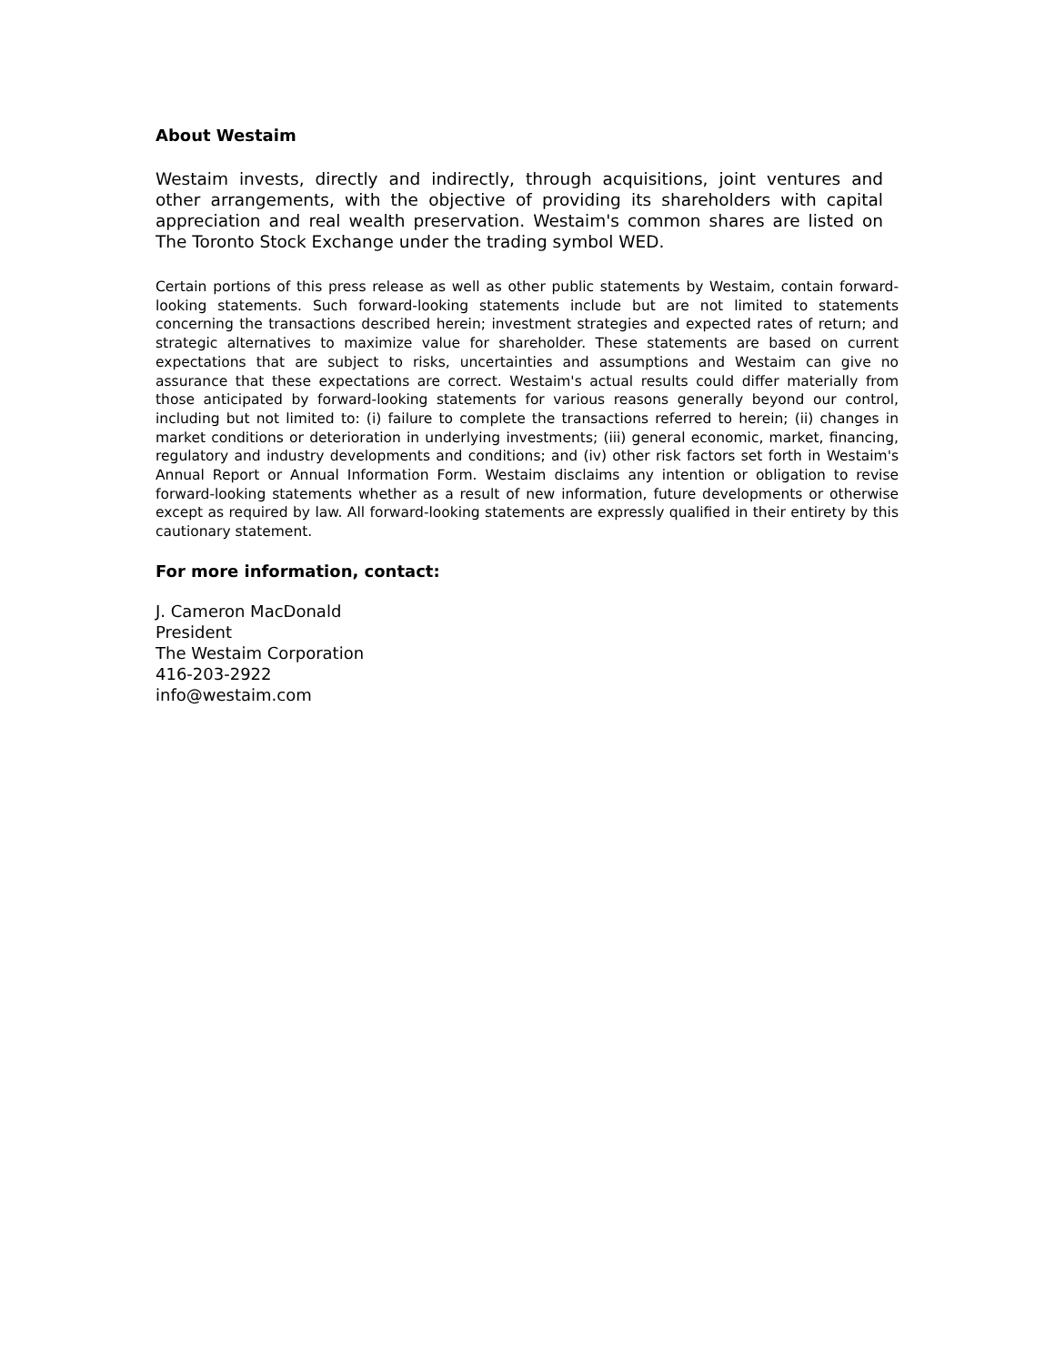About Westaim
Westaim invests, directly and indirectly, through acquisitions, joint ventures and other arrangements, with the objective of providing its shareholders with capital appreciation and real wealth preservation. Westaim's common shares are listed on The Toronto Stock Exchange under the trading symbol WED.
Certain portions of this press release as well as other public statements by Westaim, contain forward-looking statements. Such forward-looking statements include but are not limited to statements concerning the transactions described herein; investment strategies and expected rates of return; and strategic alternatives to maximize value for shareholder. These statements are based on current expectations that are subject to risks, uncertainties and assumptions and Westaim can give no assurance that these expectations are correct. Westaim's actual results could differ materially from those anticipated by forward-looking statements for various reasons generally beyond our control, including but not limited to: (i) failure to complete the transactions referred to herein; (ii) changes in market conditions or deterioration in underlying investments; (iii) general economic, market, financing, regulatory and industry developments and conditions; and (iv) other risk factors set forth in Westaim's Annual Report or Annual Information Form. Westaim disclaims any intention or obligation to revise forward-looking statements whether as a result of new information, future developments or otherwise except as required by law. All forward-looking statements are expressly qualified in their entirety by this cautionary statement.
For more information, contact:
J. Cameron MacDonald
President
The Westaim Corporation
416-203-2922
info@westaim.com